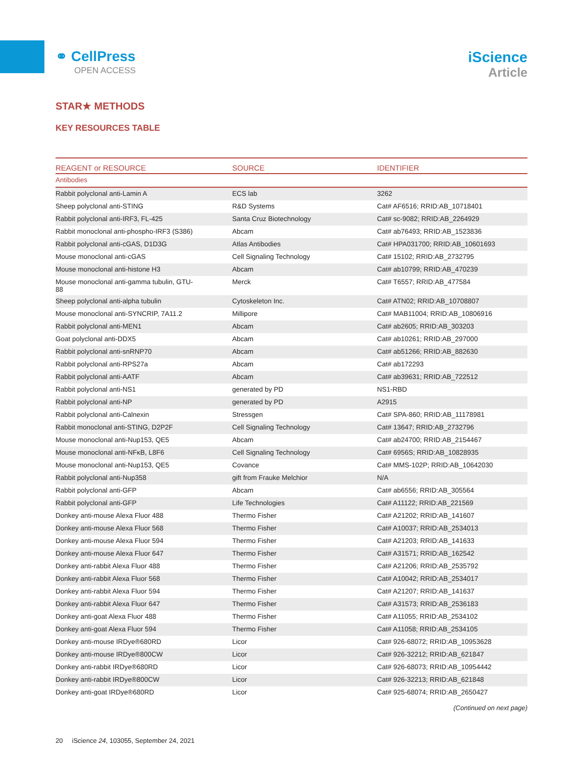⚭ CellPress
OPEN ACCESS
iScience
Article
STAR★ METHODS
KEY RESOURCES TABLE
| REAGENT or RESOURCE | SOURCE | IDENTIFIER |
| --- | --- | --- |
| Antibodies | | |
| Rabbit polyclonal anti-Lamin A | ECS lab | 3262 |
| Sheep polyclonal anti-STING | R&D Systems | Cat# AF6516; RRID:AB_10718401 |
| Rabbit polyclonal anti-IRF3, FL-425 | Santa Cruz Biotechnology | Cat# sc-9082; RRID:AB_2264929 |
| Rabbit monoclonal anti-phospho-IRF3 (S386) | Abcam | Cat# ab76493; RRID:AB_1523836 |
| Rabbit polyclonal anti-cGAS, D1D3G | Atlas Antibodies | Cat# HPA031700; RRID:AB_10601693 |
| Mouse monoclonal anti-cGAS | Cell Signaling Technology | Cat# 15102; RRID:AB_2732795 |
| Mouse monoclonal anti-histone H3 | Abcam | Cat# ab10799; RRID:AB_470239 |
| Mouse monoclonal anti-gamma tubulin, GTU- 88 | Merck | Cat# T6557; RRID:AB_477584 |
| Sheep polyclonal anti-alpha tubulin | Cytoskeleton Inc. | Cat# ATN02; RRID:AB_10708807 |
| Mouse monoclonal anti-SYNCRIP, 7A11.2 | Millipore | Cat# MAB11004; RRID:AB_10806916 |
| Rabbit polyclonal anti-MEN1 | Abcam | Cat# ab2605; RRID:AB_303203 |
| Goat polyclonal anti-DDX5 | Abcam | Cat# ab10261; RRID:AB_297000 |
| Rabbit polyclonal anti-snRNP70 | Abcam | Cat# ab51266; RRID:AB_882630 |
| Rabbit polyclonal anti-RPS27a | Abcam | Cat# ab172293 |
| Rabbit polyclonal anti-AATF | Abcam | Cat# ab39631; RRID:AB_722512 |
| Rabbit polyclonal anti-NS1 | generated by PD | NS1-RBD |
| Rabbit polyclonal anti-NP | generated by PD | A2915 |
| Rabbit polyclonal anti-Calnexin | Stressgen | Cat# SPA-860; RRID:AB_11178981 |
| Rabbit monoclonal anti-STING, D2P2F | Cell Signaling Technology | Cat# 13647; RRID:AB_2732796 |
| Mouse monoclonal anti-Nup153, QE5 | Abcam | Cat# ab24700; RRID:AB_2154467 |
| Mouse monoclonal anti-NFκB, L8F6 | Cell Signaling Technology | Cat# 6956S; RRID:AB_10828935 |
| Mouse monoclonal anti-Nup153, QE5 | Covance | Cat# MMS-102P; RRID:AB_10642030 |
| Rabbit polyclonal anti-Nup358 | gift from Frauke Melchior | N/A |
| Rabbit polyclonal anti-GFP | Abcam | Cat# ab6556; RRID:AB_305564 |
| Rabbit polyclonal anti-GFP | Life Technologies | Cat# A11122; RRID:AB_221569 |
| Donkey anti-mouse Alexa Fluor 488 | Thermo Fisher | Cat# A21202; RRID:AB_141607 |
| Donkey anti-mouse Alexa Fluor 568 | Thermo Fisher | Cat# A10037; RRID:AB_2534013 |
| Donkey anti-mouse Alexa Fluor 594 | Thermo Fisher | Cat# A21203; RRID:AB_141633 |
| Donkey anti-mouse Alexa Fluor 647 | Thermo Fisher | Cat# A31571; RRID:AB_162542 |
| Donkey anti-rabbit Alexa Fluor 488 | Thermo Fisher | Cat# A21206; RRID:AB_2535792 |
| Donkey anti-rabbit Alexa Fluor 568 | Thermo Fisher | Cat# A10042; RRID:AB_2534017 |
| Donkey anti-rabbit Alexa Fluor 594 | Thermo Fisher | Cat# A21207; RRID:AB_141637 |
| Donkey anti-rabbit Alexa Fluor 647 | Thermo Fisher | Cat# A31573; RRID:AB_2536183 |
| Donkey anti-goat Alexa Fluor 488 | Thermo Fisher | Cat# A11055; RRID:AB_2534102 |
| Donkey anti-goat Alexa Fluor 594 | Thermo Fisher | Cat# A11058; RRID:AB_2534105 |
| Donkey anti-mouse IRDye®680RD | Licor | Cat# 926-68072; RRID:AB_10953628 |
| Donkey anti-mouse IRDye®800CW | Licor | Cat# 926-32212; RRID:AB_621847 |
| Donkey anti-rabbit IRDye®680RD | Licor | Cat# 926-68073; RRID:AB_10954442 |
| Donkey anti-rabbit IRDye®800CW | Licor | Cat# 926-32213; RRID:AB_621848 |
| Donkey anti-goat IRDye®680RD | Licor | Cat# 925-68074; RRID:AB_2650427 |
(Continued on next page)
20 iScience 24, 103055, September 24, 2021